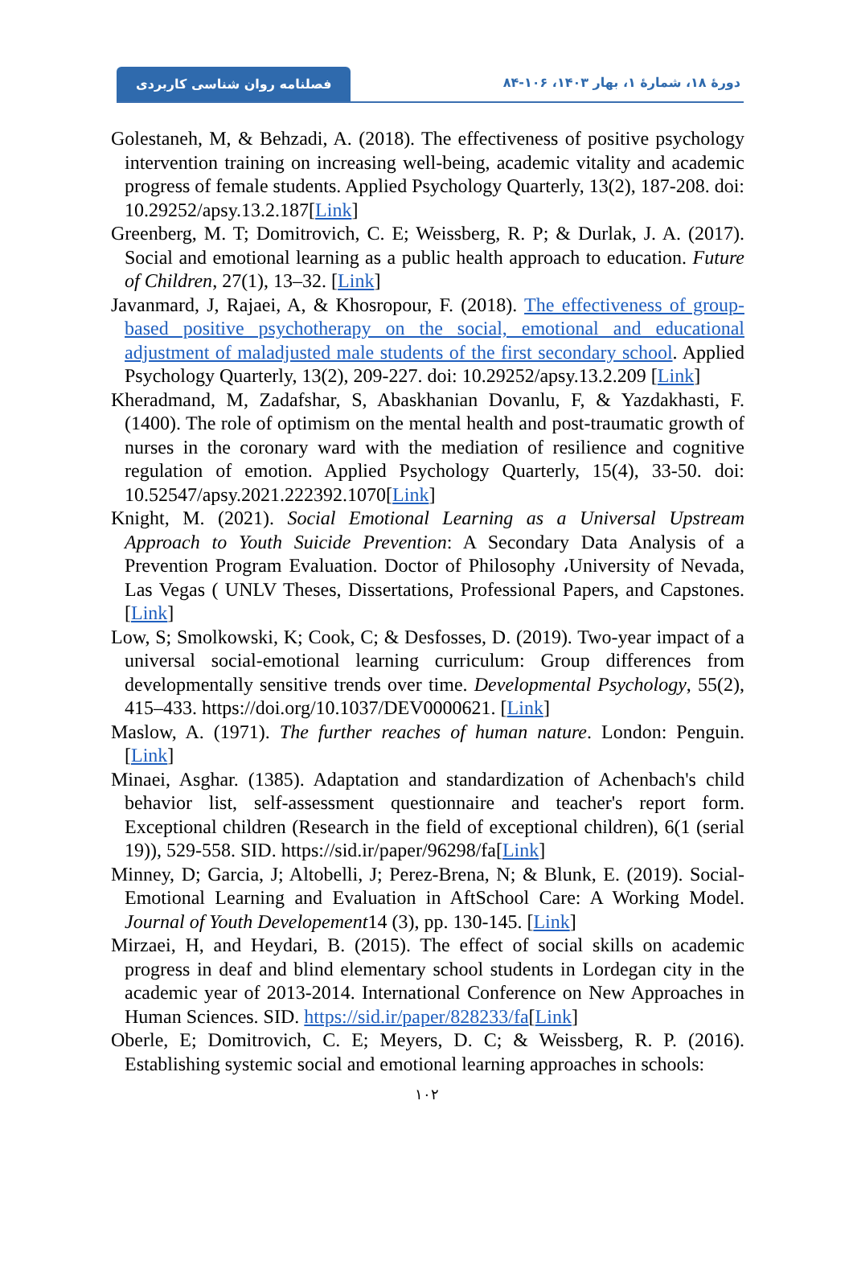فصلنامه روان شناسی کاربردی
دورۀ ۱۸، شمارۀ ۱، بهار ۱۴۰۳، ۱۰۶-۸۴
Golestaneh, M, & Behzadi, A. (2018). The effectiveness of positive psychology intervention training on increasing well-being, academic vitality and academic progress of female students. Applied Psychology Quarterly, 13(2), 187-208. doi: 10.29252/apsy.13.2.187[Link]
Greenberg, M. T; Domitrovich, C. E; Weissberg, R. P; & Durlak, J. A. (2017). Social and emotional learning as a public health approach to education. Future of Children, 27(1), 13–32. [Link]
Javanmard, J, Rajaei, A, & Khosropour, F. (2018). The effectiveness of group-based positive psychotherapy on the social, emotional and educational adjustment of maladjusted male students of the first secondary school. Applied Psychology Quarterly, 13(2), 209-227. doi: 10.29252/apsy.13.2.209 [Link]
Kheradmand, M, Zadafshar, S, Abaskhanian Dovanlu, F, & Yazdakhasti, F. (1400). The role of optimism on the mental health and post-traumatic growth of nurses in the coronary ward with the mediation of resilience and cognitive regulation of emotion. Applied Psychology Quarterly, 15(4), 33-50. doi: 10.52547/apsy.2021.222392.1070[Link]
Knight, M. (2021). Social Emotional Learning as a Universal Upstream Approach to Youth Suicide Prevention: A Secondary Data Analysis of a Prevention Program Evaluation. Doctor of Philosophy ،University of Nevada, Las Vegas ( UNLV Theses, Dissertations, Professional Papers, and Capstones. [Link]
Low, S; Smolkowski, K; Cook, C; & Desfosses, D. (2019). Two-year impact of a universal social-emotional learning curriculum: Group differences from developmentally sensitive trends over time. Developmental Psychology, 55(2), 415–433. https://doi.org/10.1037/DEV0000621. [Link]
Maslow, A. (1971). The further reaches of human nature. London: Penguin. [Link]
Minaei, Asghar. (1385). Adaptation and standardization of Achenbach's child behavior list, self-assessment questionnaire and teacher's report form. Exceptional children (Research in the field of exceptional children), 6(1 (serial 19)), 529-558. SID. https://sid.ir/paper/96298/fa[Link]
Minney, D; Garcia, J; Altobelli, J; Perez-Brena, N; & Blunk, E. (2019). Social-Emotional Learning and Evaluation in AftSchool Care: A Working Model. Journal of Youth Developement14 (3), pp. 130-145. [Link]
Mirzaei, H, and Heydari, B. (2015). The effect of social skills on academic progress in deaf and blind elementary school students in Lordegan city in the academic year of 2013-2014. International Conference on New Approaches in Human Sciences. SID. https://sid.ir/paper/828233/fa[Link]
Oberle, E; Domitrovich, C. E; Meyers, D. C; & Weissberg, R. P. (2016). Establishing systemic social and emotional learning approaches in schools:
۱۰۲